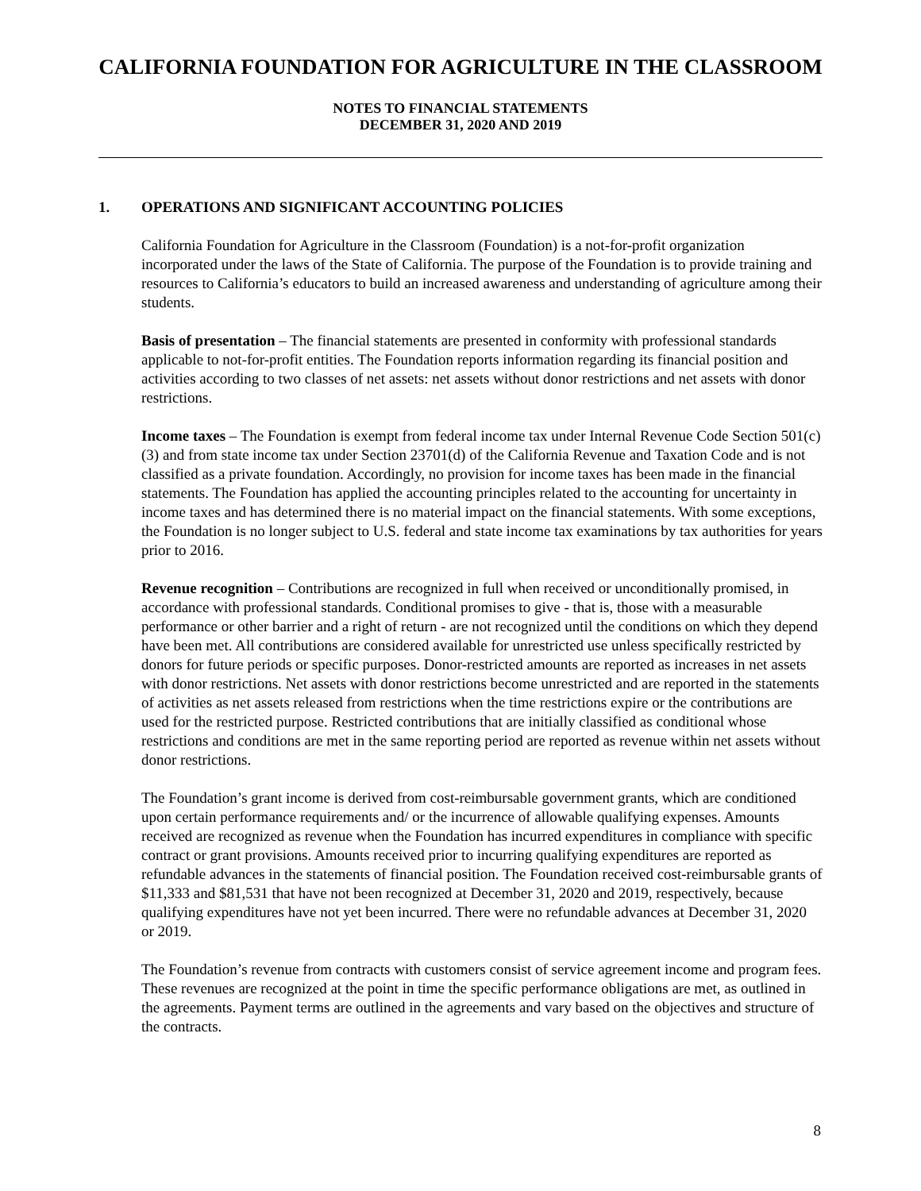CALIFORNIA FOUNDATION FOR AGRICULTURE IN THE CLASSROOM
NOTES TO FINANCIAL STATEMENTS
DECEMBER 31, 2020 AND 2019
1. OPERATIONS AND SIGNIFICANT ACCOUNTING POLICIES
California Foundation for Agriculture in the Classroom (Foundation) is a not-for-profit organization incorporated under the laws of the State of California. The purpose of the Foundation is to provide training and resources to California’s educators to build an increased awareness and understanding of agriculture among their students.
Basis of presentation – The financial statements are presented in conformity with professional standards applicable to not-for-profit entities. The Foundation reports information regarding its financial position and activities according to two classes of net assets: net assets without donor restrictions and net assets with donor restrictions.
Income taxes – The Foundation is exempt from federal income tax under Internal Revenue Code Section 501(c)(3) and from state income tax under Section 23701(d) of the California Revenue and Taxation Code and is not classified as a private foundation. Accordingly, no provision for income taxes has been made in the financial statements. The Foundation has applied the accounting principles related to the accounting for uncertainty in income taxes and has determined there is no material impact on the financial statements. With some exceptions, the Foundation is no longer subject to U.S. federal and state income tax examinations by tax authorities for years prior to 2016.
Revenue recognition – Contributions are recognized in full when received or unconditionally promised, in accordance with professional standards. Conditional promises to give - that is, those with a measurable performance or other barrier and a right of return - are not recognized until the conditions on which they depend have been met. All contributions are considered available for unrestricted use unless specifically restricted by donors for future periods or specific purposes. Donor-restricted amounts are reported as increases in net assets with donor restrictions. Net assets with donor restrictions become unrestricted and are reported in the statements of activities as net assets released from restrictions when the time restrictions expire or the contributions are used for the restricted purpose. Restricted contributions that are initially classified as conditional whose restrictions and conditions are met in the same reporting period are reported as revenue within net assets without donor restrictions.
The Foundation’s grant income is derived from cost-reimbursable government grants, which are conditioned upon certain performance requirements and/ or the incurrence of allowable qualifying expenses. Amounts received are recognized as revenue when the Foundation has incurred expenditures in compliance with specific contract or grant provisions. Amounts received prior to incurring qualifying expenditures are reported as refundable advances in the statements of financial position. The Foundation received cost-reimbursable grants of $11,333 and $81,531 that have not been recognized at December 31, 2020 and 2019, respectively, because qualifying expenditures have not yet been incurred. There were no refundable advances at December 31, 2020 or 2019.
The Foundation’s revenue from contracts with customers consist of service agreement income and program fees. These revenues are recognized at the point in time the specific performance obligations are met, as outlined in the agreements. Payment terms are outlined in the agreements and vary based on the objectives and structure of the contracts.
8